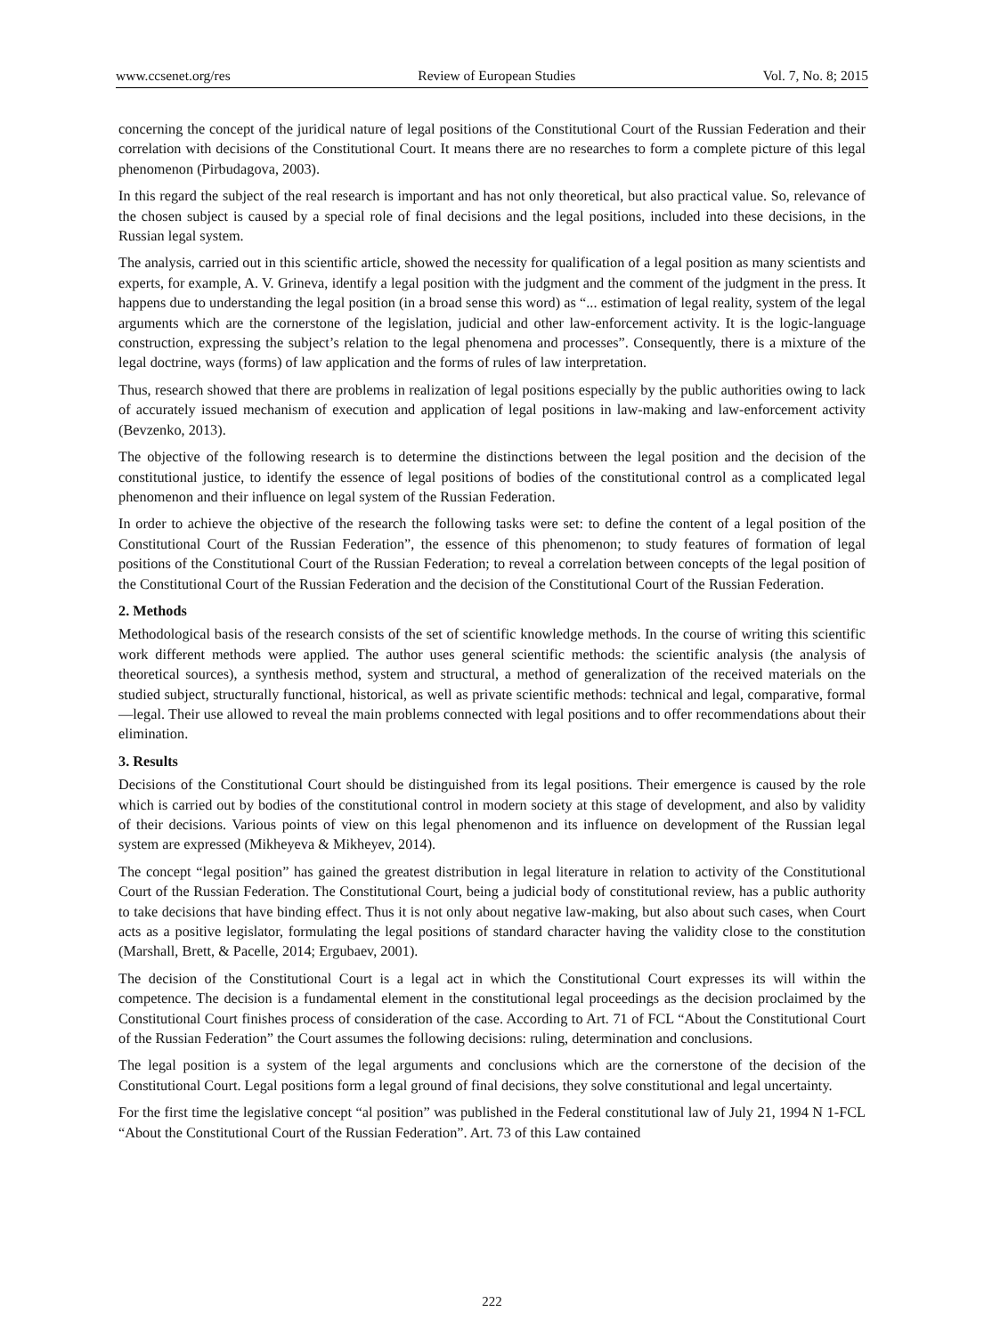www.ccsenet.org/res Review of European Studies Vol. 7, No. 8; 2015
concerning the concept of the juridical nature of legal positions of the Constitutional Court of the Russian Federation and their correlation with decisions of the Constitutional Court. It means there are no researches to form a complete picture of this legal phenomenon (Pirbudagova, 2003).
In this regard the subject of the real research is important and has not only theoretical, but also practical value. So, relevance of the chosen subject is caused by a special role of final decisions and the legal positions, included into these decisions, in the Russian legal system.
The analysis, carried out in this scientific article, showed the necessity for qualification of a legal position as many scientists and experts, for example, A. V. Grineva, identify a legal position with the judgment and the comment of the judgment in the press. It happens due to understanding the legal position (in a broad sense this word) as “... estimation of legal reality, system of the legal arguments which are the cornerstone of the legislation, judicial and other law-enforcement activity. It is the logic-language construction, expressing the subject’s relation to the legal phenomena and processes”. Consequently, there is a mixture of the legal doctrine, ways (forms) of law application and the forms of rules of law interpretation.
Thus, research showed that there are problems in realization of legal positions especially by the public authorities owing to lack of accurately issued mechanism of execution and application of legal positions in law-making and law-enforcement activity (Bevzenko, 2013).
The objective of the following research is to determine the distinctions between the legal position and the decision of the constitutional justice, to identify the essence of legal positions of bodies of the constitutional control as a complicated legal phenomenon and their influence on legal system of the Russian Federation.
In order to achieve the objective of the research the following tasks were set: to define the content of a legal position of the Constitutional Court of the Russian Federation”, the essence of this phenomenon; to study features of formation of legal positions of the Constitutional Court of the Russian Federation; to reveal a correlation between concepts of the legal position of the Constitutional Court of the Russian Federation and the decision of the Constitutional Court of the Russian Federation.
2. Methods
Methodological basis of the research consists of the set of scientific knowledge methods. In the course of writing this scientific work different methods were applied. The author uses general scientific methods: the scientific analysis (the analysis of theoretical sources), a synthesis method, system and structural, a method of generalization of the received materials on the studied subject, structurally functional, historical, as well as private scientific methods: technical and legal, comparative, formal—legal. Their use allowed to reveal the main problems connected with legal positions and to offer recommendations about their elimination.
3. Results
Decisions of the Constitutional Court should be distinguished from its legal positions. Their emergence is caused by the role which is carried out by bodies of the constitutional control in modern society at this stage of development, and also by validity of their decisions. Various points of view on this legal phenomenon and its influence on development of the Russian legal system are expressed (Mikheyeva & Mikheyev, 2014).
The concept “legal position” has gained the greatest distribution in legal literature in relation to activity of the Constitutional Court of the Russian Federation. The Constitutional Court, being a judicial body of constitutional review, has a public authority to take decisions that have binding effect. Thus it is not only about negative law-making, but also about such cases, when Court acts as a positive legislator, formulating the legal positions of standard character having the validity close to the constitution (Marshall, Brett, & Pacelle, 2014; Ergubaev, 2001).
The decision of the Constitutional Court is a legal act in which the Constitutional Court expresses its will within the competence. The decision is a fundamental element in the constitutional legal proceedings as the decision proclaimed by the Constitutional Court finishes process of consideration of the case. According to Art. 71 of FCL “About the Constitutional Court of the Russian Federation” the Court assumes the following decisions: ruling, determination and conclusions.
The legal position is a system of the legal arguments and conclusions which are the cornerstone of the decision of the Constitutional Court. Legal positions form a legal ground of final decisions, they solve constitutional and legal uncertainty.
For the first time the legislative concept “al position” was published in the Federal constitutional law of July 21, 1994 N 1-FCL “About the Constitutional Court of the Russian Federation”. Art. 73 of this Law contained
222